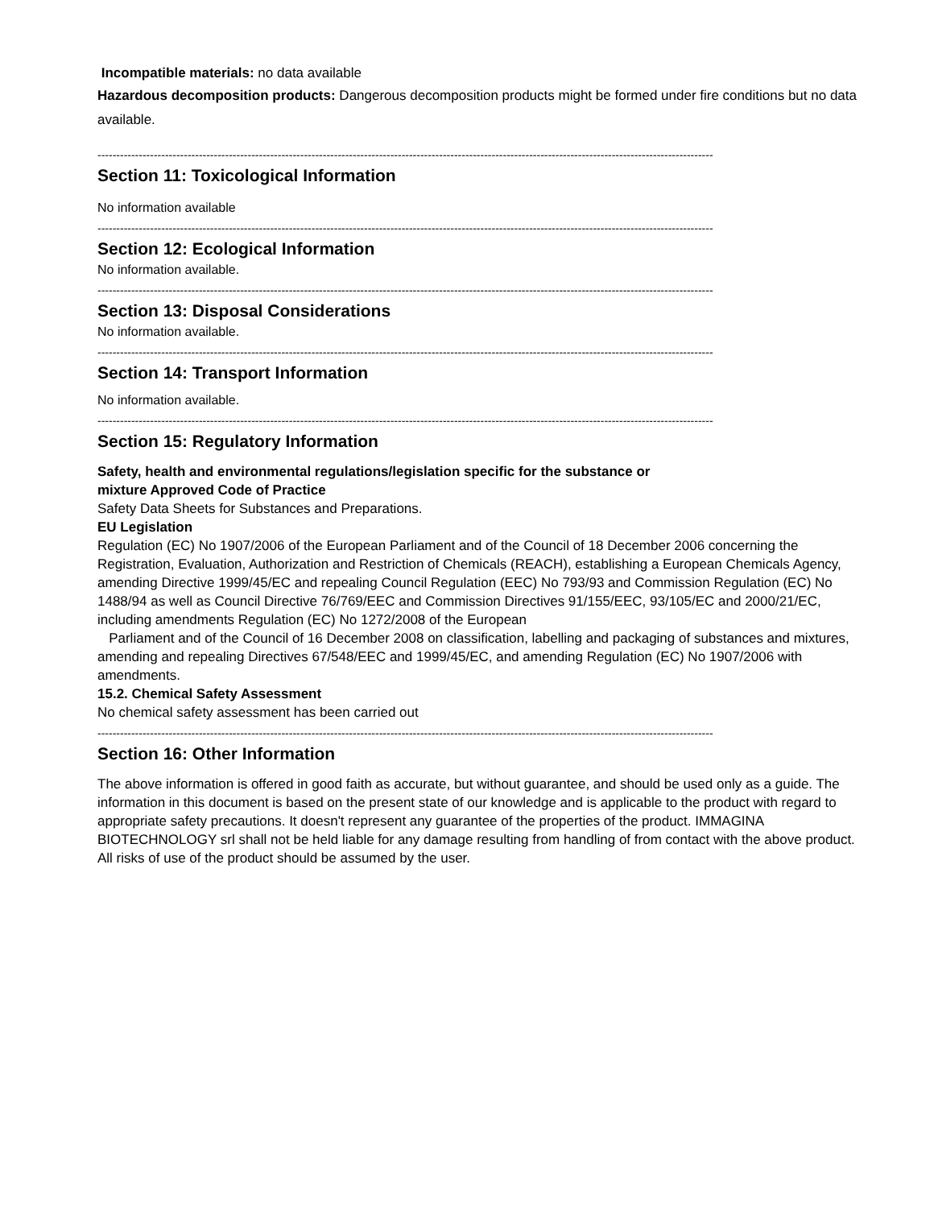Incompatible materials: no data available
Hazardous decomposition products: Dangerous decomposition products might be formed under fire conditions but no data available.
--------------------------------------------------------------------------------------------------------------------------------------------------------------------
Section 11: Toxicological Information
No information available
--------------------------------------------------------------------------------------------------------------------------------------------------------------------
Section 12: Ecological Information
No information available.
--------------------------------------------------------------------------------------------------------------------------------------------------------------------
Section 13: Disposal Considerations
No information available.
--------------------------------------------------------------------------------------------------------------------------------------------------------------------
Section 14: Transport Information
No information available.
--------------------------------------------------------------------------------------------------------------------------------------------------------------------
Section 15: Regulatory Information
Safety, health and environmental regulations/legislation specific for the substance or
mixture Approved Code of Practice
Safety Data Sheets for Substances and Preparations.
EU Legislation
Regulation (EC) No 1907/2006 of the European Parliament and of the Council of 18 December 2006 concerning the Registration, Evaluation, Authorization and Restriction of Chemicals (REACH), establishing a European Chemicals Agency, amending Directive 1999/45/EC and repealing Council Regulation (EEC) No 793/93 and Commission Regulation (EC) No 1488/94 as well as Council Directive 76/769/EEC and Commission Directives 91/155/EEC, 93/105/EC and 2000/21/EC, including amendments Regulation (EC) No 1272/2008 of the European
Parliament and of the Council of 16 December 2008 on classification, labelling and packaging of substances and mixtures, amending and repealing Directives 67/548/EEC and 1999/45/EC, and amending Regulation (EC) No 1907/2006 with amendments.
15.2. Chemical Safety Assessment
No chemical safety assessment has been carried out
--------------------------------------------------------------------------------------------------------------------------------------------------------------------
Section 16: Other Information
The above information is offered in good faith as accurate, but without guarantee, and should be used only as a guide. The information in this document is based on the present state of our knowledge and is applicable to the product with regard to appropriate safety precautions. It doesn't represent any guarantee of the properties of the product. IMMAGINA BIOTECHNOLOGY srl shall not be held liable for any damage resulting from handling of from contact with the above product. All risks of use of the product should be assumed by the user.